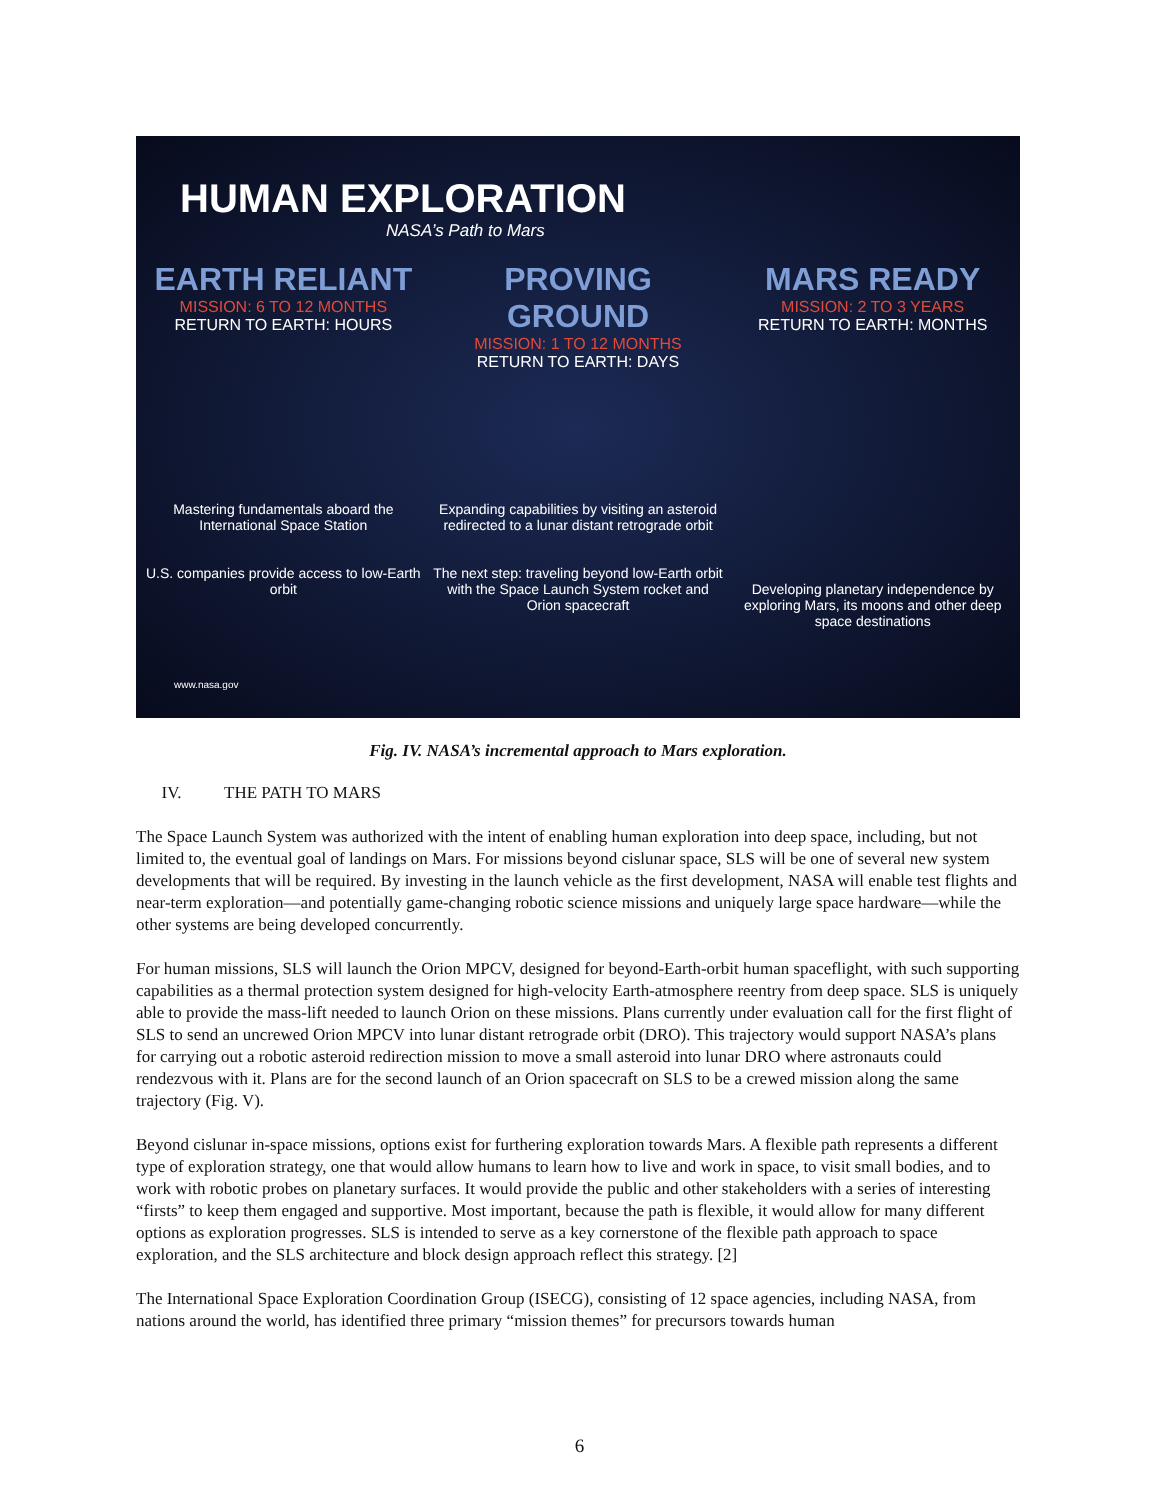HUMAN EXPLORATION
NASA’s Path to Mars
EARTH RELIANT
MISSION: 6 TO 12 MONTHS
RETURN TO EARTH: HOURS
PROVING GROUND
MISSION: 1 TO 12 MONTHS
RETURN TO EARTH: DAYS
MARS READY
MISSION: 2 TO 3 YEARS
RETURN TO EARTH: MONTHS
Mastering fundamentals aboard the International Space Station
U.S. companies provide access to low-Earth orbit
Expanding capabilities by visiting an asteroid redirected to a lunar distant retrograde orbit
The next step: traveling beyond low-Earth orbit with the Space Launch System rocket and Orion spacecraft
Developing planetary independence by exploring Mars, its moons and other deep space destinations
www.nasa.gov
Fig. IV. NASA’s incremental approach to Mars exploration.
IV. THE PATH TO MARS
The Space Launch System was authorized with the intent of enabling human exploration into deep space, including, but not limited to, the eventual goal of landings on Mars. For missions beyond cislunar space, SLS will be one of several new system developments that will be required. By investing in the launch vehicle as the first development, NASA will enable test flights and near-term exploration—and potentially game-changing robotic science missions and uniquely large space hardware—while the other systems are being developed concurrently.
For human missions, SLS will launch the Orion MPCV, designed for beyond-Earth-orbit human spaceflight, with such supporting capabilities as a thermal protection system designed for high-velocity Earth-atmosphere reentry from deep space. SLS is uniquely able to provide the mass-lift needed to launch Orion on these missions. Plans currently under evaluation call for the first flight of SLS to send an uncrewed Orion MPCV into lunar distant retrograde orbit (DRO). This trajectory would support NASA’s plans for carrying out a robotic asteroid redirection mission to move a small asteroid into lunar DRO where astronauts could rendezvous with it. Plans are for the second launch of an Orion spacecraft on SLS to be a crewed mission along the same trajectory (Fig. V).
Beyond cislunar in-space missions, options exist for furthering exploration towards Mars. A flexible path represents a different type of exploration strategy, one that would allow humans to learn how to live and work in space, to visit small bodies, and to work with robotic probes on planetary surfaces. It would provide the public and other stakeholders with a series of interesting “firsts” to keep them engaged and supportive. Most important, because the path is flexible, it would allow for many different options as exploration progresses. SLS is intended to serve as a key cornerstone of the flexible path approach to space exploration, and the SLS architecture and block design approach reflect this strategy. [2]
The International Space Exploration Coordination Group (ISECG), consisting of 12 space agencies, including NASA, from nations around the world, has identified three primary “mission themes” for precursors towards human
6